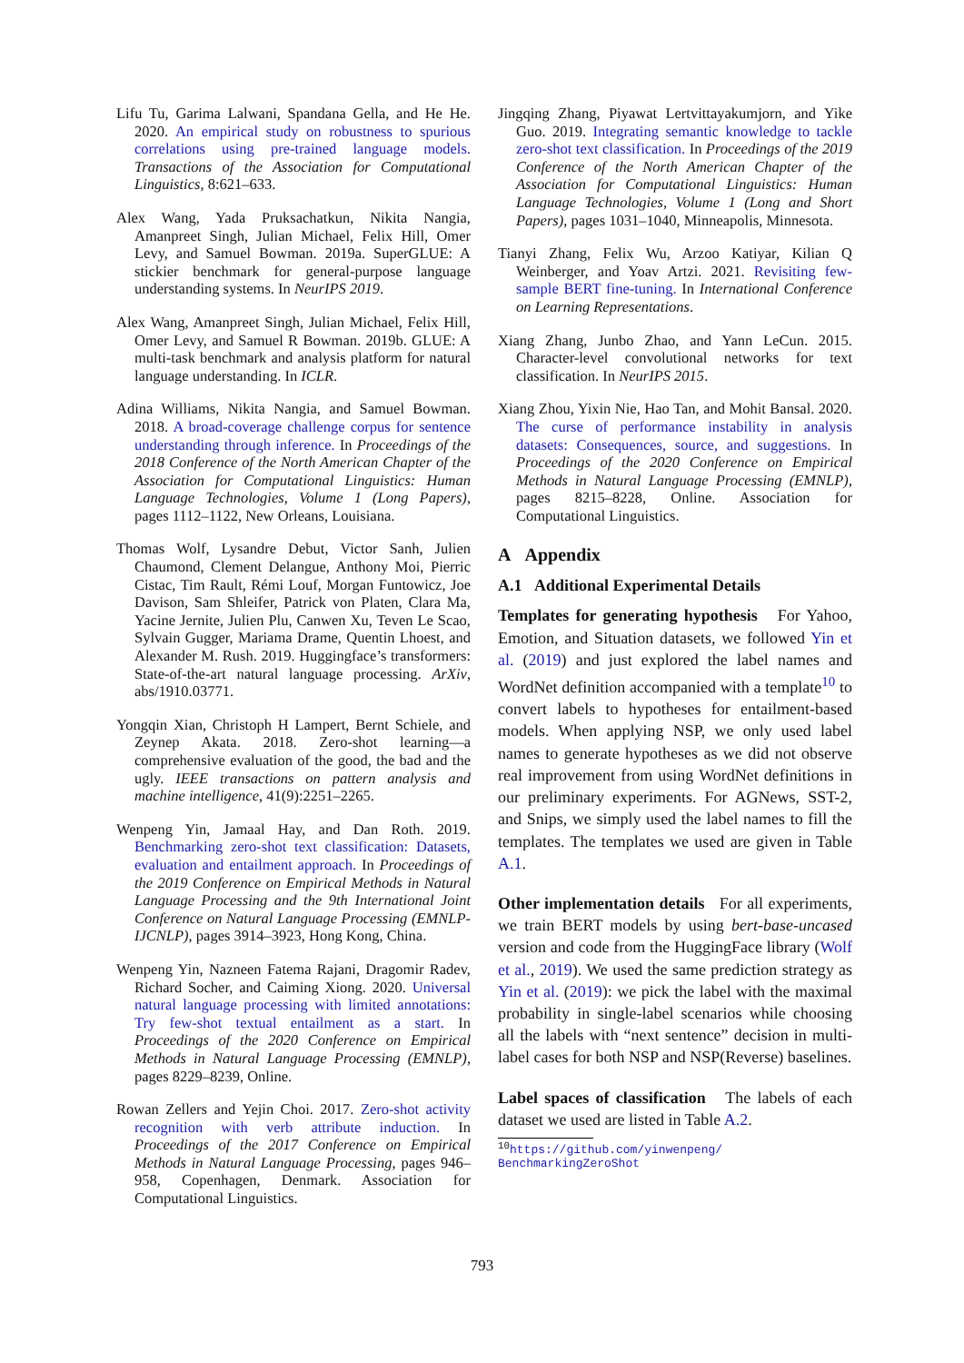Lifu Tu, Garima Lalwani, Spandana Gella, and He He. 2020. An empirical study on robustness to spurious correlations using pre-trained language models. Transactions of the Association for Computational Linguistics, 8:621–633.
Alex Wang, Yada Pruksachatkun, Nikita Nangia, Amanpreet Singh, Julian Michael, Felix Hill, Omer Levy, and Samuel Bowman. 2019a. SuperGLUE: A stickier benchmark for general-purpose language understanding systems. In NeurIPS 2019.
Alex Wang, Amanpreet Singh, Julian Michael, Felix Hill, Omer Levy, and Samuel R Bowman. 2019b. GLUE: A multi-task benchmark and analysis platform for natural language understanding. In ICLR.
Adina Williams, Nikita Nangia, and Samuel Bowman. 2018. A broad-coverage challenge corpus for sentence understanding through inference. In Proceedings of the 2018 Conference of the North American Chapter of the Association for Computational Linguistics: Human Language Technologies, Volume 1 (Long Papers), pages 1112–1122, New Orleans, Louisiana.
Thomas Wolf, Lysandre Debut, Victor Sanh, Julien Chaumond, Clement Delangue, Anthony Moi, Pierric Cistac, Tim Rault, Rémi Louf, Morgan Funtowicz, Joe Davison, Sam Shleifer, Patrick von Platen, Clara Ma, Yacine Jernite, Julien Plu, Canwen Xu, Teven Le Scao, Sylvain Gugger, Mariama Drame, Quentin Lhoest, and Alexander M. Rush. 2019. Huggingface’s transformers: State-of-the-art natural language processing. ArXiv, abs/1910.03771.
Yongqin Xian, Christoph H Lampert, Bernt Schiele, and Zeynep Akata. 2018. Zero-shot learning—a comprehensive evaluation of the good, the bad and the ugly. IEEE transactions on pattern analysis and machine intelligence, 41(9):2251–2265.
Wenpeng Yin, Jamaal Hay, and Dan Roth. 2019. Benchmarking zero-shot text classification: Datasets, evaluation and entailment approach. In Proceedings of the 2019 Conference on Empirical Methods in Natural Language Processing and the 9th International Joint Conference on Natural Language Processing (EMNLP-IJCNLP), pages 3914–3923, Hong Kong, China.
Wenpeng Yin, Nazneen Fatema Rajani, Dragomir Radev, Richard Socher, and Caiming Xiong. 2020. Universal natural language processing with limited annotations: Try few-shot textual entailment as a start. In Proceedings of the 2020 Conference on Empirical Methods in Natural Language Processing (EMNLP), pages 8229–8239, Online.
Rowan Zellers and Yejin Choi. 2017. Zero-shot activity recognition with verb attribute induction. In Proceedings of the 2017 Conference on Empirical Methods in Natural Language Processing, pages 946–958, Copenhagen, Denmark. Association for Computational Linguistics.
Jingqing Zhang, Piyawat Lertvittayakumjorn, and Yike Guo. 2019. Integrating semantic knowledge to tackle zero-shot text classification. In Proceedings of the 2019 Conference of the North American Chapter of the Association for Computational Linguistics: Human Language Technologies, Volume 1 (Long and Short Papers), pages 1031–1040, Minneapolis, Minnesota.
Tianyi Zhang, Felix Wu, Arzoo Katiyar, Kilian Q Weinberger, and Yoav Artzi. 2021. Revisiting few-sample BERT fine-tuning. In International Conference on Learning Representations.
Xiang Zhang, Junbo Zhao, and Yann LeCun. 2015. Character-level convolutional networks for text classification. In NeurIPS 2015.
Xiang Zhou, Yixin Nie, Hao Tan, and Mohit Bansal. 2020. The curse of performance instability in analysis datasets: Consequences, source, and suggestions. In Proceedings of the 2020 Conference on Empirical Methods in Natural Language Processing (EMNLP), pages 8215–8228, Online. Association for Computational Linguistics.
A Appendix
A.1 Additional Experimental Details
Templates for generating hypothesis For Yahoo, Emotion, and Situation datasets, we followed Yin et al. (2019) and just explored the label names and WordNet definition accompanied with a template<sup>10</sup> to convert labels to hypotheses for entailment-based models. When applying NSP, we only used label names to generate hypotheses as we did not observe real improvement from using WordNet definitions in our preliminary experiments. For AGNews, SST-2, and Snips, we simply used the label names to fill the templates. The templates we used are given in Table A.1.
Other implementation details For all experiments, we train BERT models by using bert-base-uncased version and code from the HuggingFace library (Wolf et al., 2019). We used the same prediction strategy as Yin et al. (2019): we pick the label with the maximal probability in single-label scenarios while choosing all the labels with “next sentence” decision in multi-label cases for both NSP and NSP(Reverse) baselines.
Label spaces of classification The labels of each dataset we used are listed in Table A.2.
<sup>10</sup> https://github.com/yinwenpeng/
BenchmarkingZeroShot
793